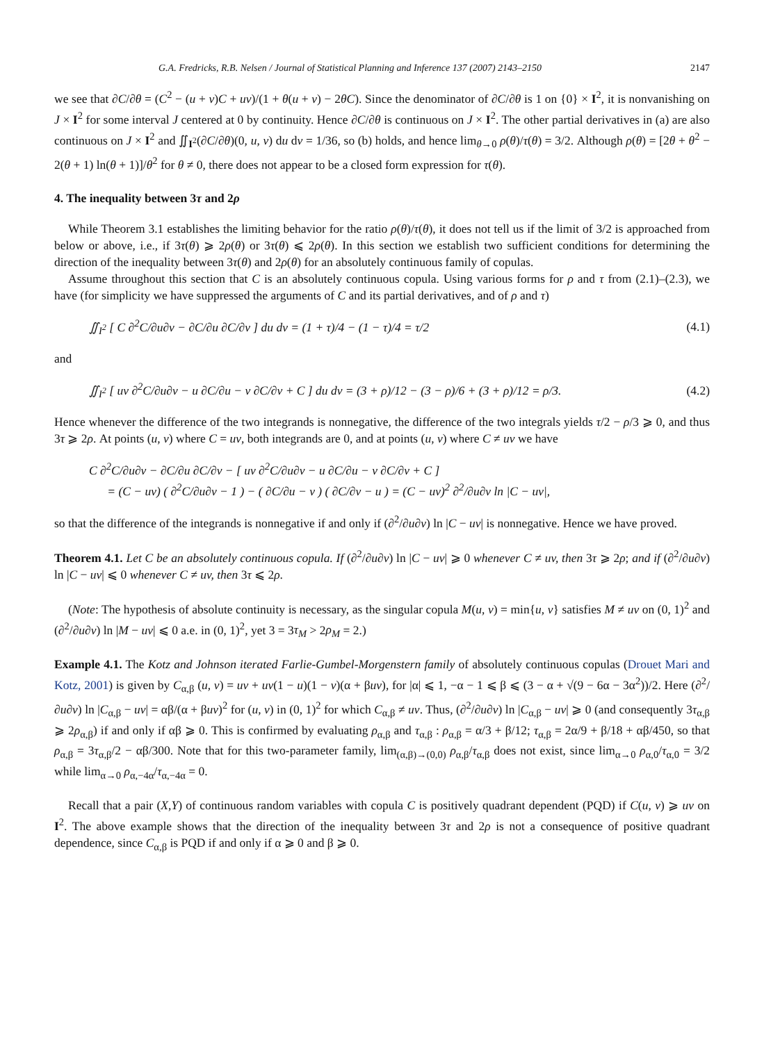G.A. Fredricks, R.B. Nelsen / Journal of Statistical Planning and Inference 137 (2007) 2143–2150 2147
we see that ∂C/∂θ = (C<sup>2</sup> − (u + v)C + uv)/(1 + θ(u + v) − 2θC). Since the denominator of ∂C/∂θ is 1 on {0} × I<sup>2</sup>, it is nonvanishing on J × I<sup>2</sup> for some interval J centered at 0 by continuity. Hence ∂C/∂θ is continuous on J × I<sup>2</sup>. The other partial derivatives in (a) are also continuous on J × I<sup>2</sup> and ∬<sub>I<sup>2</sup></sub>(∂C/∂θ)(0, u, v) du dv = 1/36, so (b) holds, and hence lim<sub>θ→0</sub> ρ(θ)/τ(θ) = 3/2. Although ρ(θ) = [2θ + θ<sup>2</sup> − 2(θ + 1) ln(θ + 1)]/θ<sup>2</sup> for θ ≠ 0, there does not appear to be a closed form expression for τ(θ).
4. The inequality between 3τ and 2ρ
While Theorem 3.1 establishes the limiting behavior for the ratio ρ(θ)/τ(θ), it does not tell us if the limit of 3/2 is approached from below or above, i.e., if 3τ(θ) ⩾ 2ρ(θ) or 3τ(θ) ⩽ 2ρ(θ). In this section we establish two sufficient conditions for determining the direction of the inequality between 3τ(θ) and 2ρ(θ) for an absolutely continuous family of copulas.
Assume throughout this section that C is an absolutely continuous copula. Using various forms for ρ and τ from (2.1)–(2.3), we have (for simplicity we have suppressed the arguments of C and its partial derivatives, and of ρ and τ)
∬<sub>I<sup>2</sup></sub> [ C ∂<sup>2</sup>C/∂u∂v − ∂C/∂u ∂C/∂v ] du dv = (1 + τ)/4 − (1 − τ)/4 = τ/2 (4.1)
and
∬<sub>I<sup>2</sup></sub> [ uv ∂<sup>2</sup>C/∂u∂v − u ∂C/∂u − v ∂C/∂v + C ] du dv = (3 + ρ)/12 − (3 − ρ)/6 + (3 + ρ)/12 = ρ/3. (4.2)
Hence whenever the difference of the two integrands is nonnegative, the difference of the two integrals yields τ/2 − ρ/3 ⩾ 0, and thus 3τ ⩾ 2ρ. At points (u, v) where C = uv, both integrands are 0, and at points (u, v) where C ≠ uv we have
C ∂<sup>2</sup>C/∂u∂v − ∂C/∂u ∂C/∂v − [ uv ∂<sup>2</sup>C/∂u∂v − u ∂C/∂u − v ∂C/∂v + C ]
= (C − uv) ( ∂<sup>2</sup>C/∂u∂v − 1 ) − ( ∂C/∂u − v ) ( ∂C/∂v − u ) = (C − uv)<sup>2</sup> ∂<sup>2</sup>/∂u∂v ln |C − uv|,
so that the difference of the integrands is nonnegative if and only if (∂<sup>2</sup>/∂u∂v) ln |C − uv| is nonnegative. Hence we have proved.
Theorem 4.1. Let C be an absolutely continuous copula. If (∂<sup>2</sup>/∂u∂v) ln |C − uv| ⩾ 0 whenever C ≠ uv, then 3τ ⩾ 2ρ; and if (∂<sup>2</sup>/∂u∂v) ln |C − uv| ⩽ 0 whenever C ≠ uv, then 3τ ⩽ 2ρ.
(Note: The hypothesis of absolute continuity is necessary, as the singular copula M(u, v) = min{u, v} satisfies M ≠ uv on (0, 1)<sup>2</sup> and (∂<sup>2</sup>/∂u∂v) ln |M − uv| ⩽ 0 a.e. in (0, 1)<sup>2</sup>, yet 3 = 3τ<sub>M</sub> > 2ρ<sub>M</sub> = 2.)
Example 4.1. The Kotz and Johnson iterated Farlie-Gumbel-Morgenstern family of absolutely continuous copulas (Drouet Mari and Kotz, 2001) is given by C<sub>α,β</sub> (u, v) = uv + uv(1 − u)(1 − v)(α + βuv), for |α| ⩽ 1, −α − 1 ⩽ β ⩽ (3 − α + √(9 − 6α − 3α<sup>2</sup>))/2. Here (∂<sup>2</sup>/∂u∂v) ln |C<sub>α,β</sub> − uv| = αβ/(α + βuv)<sup>2</sup> for (u, v) in (0, 1)<sup>2</sup> for which C<sub>α,β</sub> ≠ uv. Thus, (∂<sup>2</sup>/∂u∂v) ln |C<sub>α,β</sub> − uv| ⩾ 0 (and consequently 3τ<sub>α,β</sub> ⩾ 2ρ<sub>α,β</sub>) if and only if αβ ⩾ 0. This is confirmed by evaluating ρ<sub>α,β</sub> and τ<sub>α,β</sub> : ρ<sub>α,β</sub> = α/3 + β/12; τ<sub>α,β</sub> = 2α/9 + β/18 + αβ/450, so that ρ<sub>α,β</sub> = 3τ<sub>α,β</sub>/2 − αβ/300. Note that for this two-parameter family, lim<sub>(α,β)→(0,0)</sub> ρ<sub>α,β</sub>/τ<sub>α,β</sub> does not exist, since lim<sub>α→0</sub> ρ<sub>α,0</sub>/τ<sub>α,0</sub> = 3/2 while lim<sub>α→0</sub> ρ<sub>α,−4α</sub>/τ<sub>α,−4α</sub> = 0.
Recall that a pair (X,Y) of continuous random variables with copula C is positively quadrant dependent (PQD) if C(u, v) ⩾ uv on I<sup>2</sup>. The above example shows that the direction of the inequality between 3τ and 2ρ is not a consequence of positive quadrant dependence, since C<sub>α,β</sub> is PQD if and only if α ⩾ 0 and β ⩾ 0.